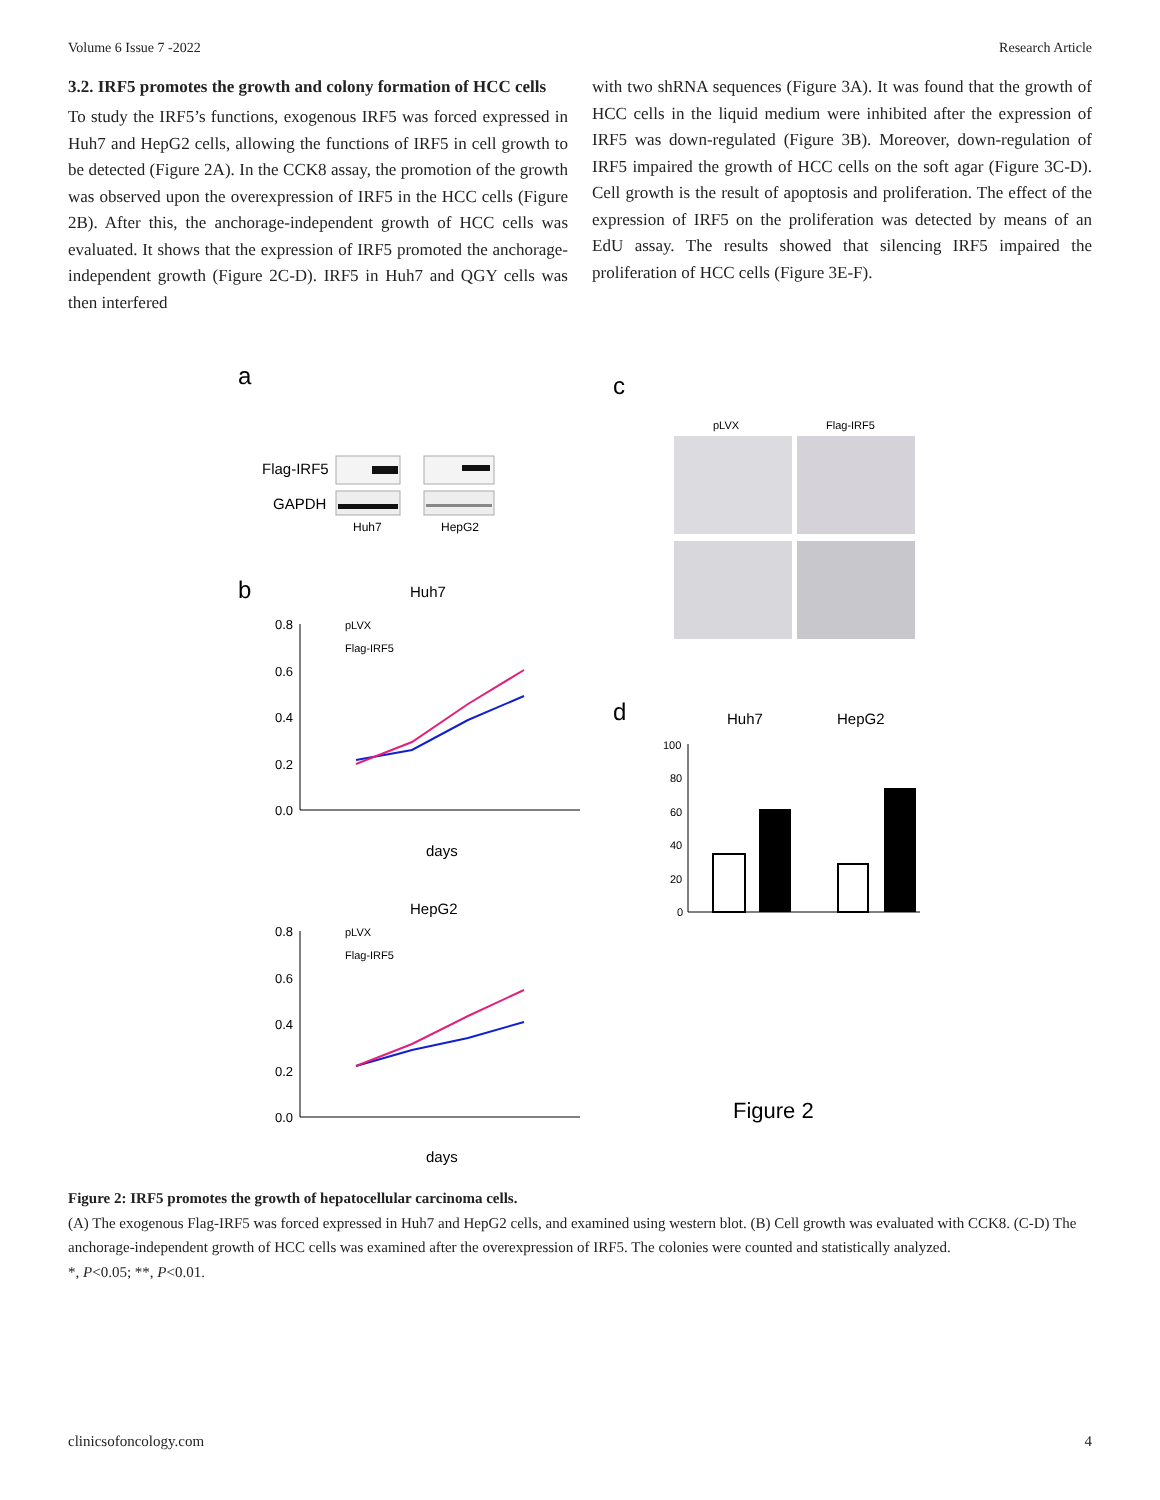Volume 6 Issue 7 -2022 Research Article
3.2. IRF5 promotes the growth and colony formation of HCC cells
To study the IRF5’s functions, exogenous IRF5 was forced expressed in Huh7 and HepG2 cells, allowing the functions of IRF5 in cell growth to be detected (Figure 2A). In the CCK8 assay, the promotion of the growth was observed upon the overexpression of IRF5 in the HCC cells (Figure 2B). After this, the anchorage-independent growth of HCC cells was evaluated. It shows that the expression of IRF5 promoted the anchorage-independent growth (Figure 2C-D). IRF5 in Huh7 and QGY cells was then interfered
with two shRNA sequences (Figure 3A). It was found that the growth of HCC cells in the liquid medium were inhibited after the expression of IRF5 was down-regulated (Figure 3B). Moreover, down-regulation of IRF5 impaired the growth of HCC cells on the soft agar (Figure 3C-D). Cell growth is the result of apoptosis and proliferation. The effect of the expression of IRF5 on the proliferation was detected by means of an EdU assay. The results showed that silencing IRF5 impaired the proliferation of HCC cells (Figure 3E-F).
a
Flag-IRF5
GAPDH
Huh7
HepG2
b
Huh7
0.8
0.6
0.4
0.2
0.0
pLVX
Flag-IRF5
days
HepG2
0.8
0.6
0.4
0.2
0.0
pLVX
Flag-IRF5
days
c
pLVX
Flag-IRF5
d
Huh7
HepG2
100
80
60
40
20
0
Figure 2
Figure 2: IRF5 promotes the growth of hepatocellular carcinoma cells.
(A) The exogenous Flag-IRF5 was forced expressed in Huh7 and HepG2 cells, and examined using western blot. (B) Cell growth was evaluated with CCK8. (C-D) The anchorage-independent growth of HCC cells was examined after the overexpression of IRF5. The colonies were counted and statistically analyzed.
*, P<0.05; **, P<0.01.
clinicsofoncology.com 4